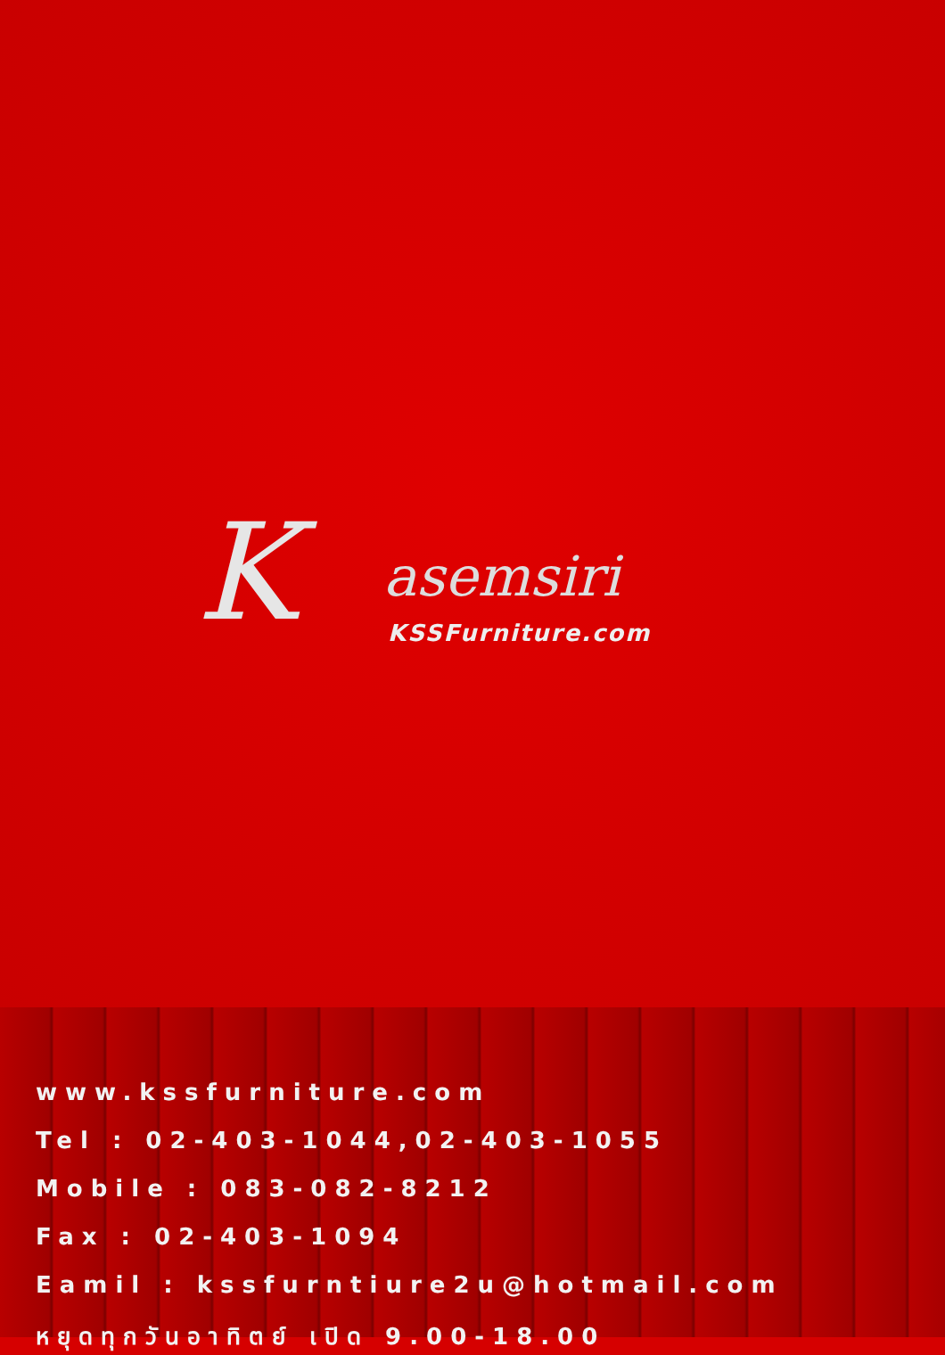K asemsiri
KSSFurniture.com
www.kssfurniture.com
Tel : 02-403-1044,02-403-1055
Mobile : 083-082-8212
Fax : 02-403-1094
Eamil : kssfurntiure2u@hotmail.com
หยุดทุกวันอาทิตย์ เปิด 9.00-18.00